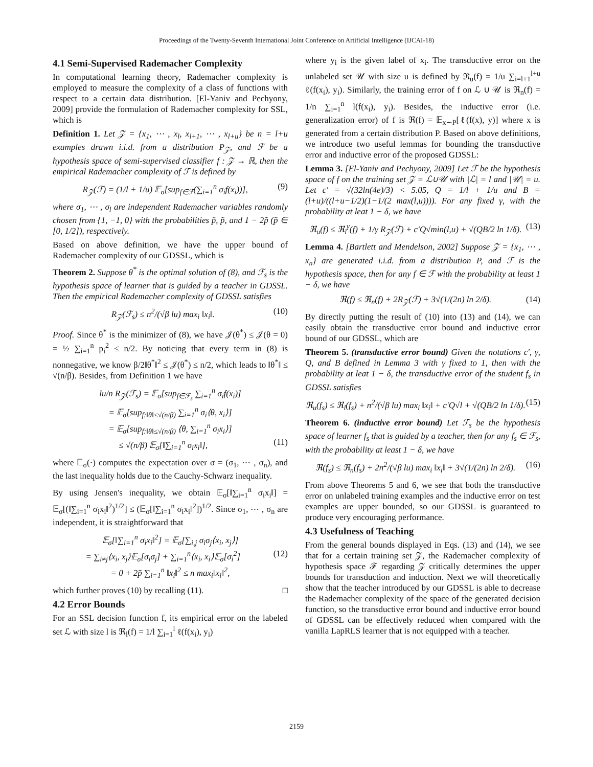Proceedings of the Twenty-Seventh International Joint Conference on Artificial Intelligence (IJCAI-18)
4.1 Semi-Supervised Rademacher Complexity
In computational learning theory, Rademacher complexity is employed to measure the complexity of a class of functions with respect to a certain data distribution. [El-Yaniv and Pechyony, 2009] provide the formulation of Rademacher complexity for SSL, which is
Definition 1. Let 𝒵 = {x<sub>1</sub>, ⋯ , x<sub>l</sub>, x<sub>l+1</sub>, ⋯ , x<sub>l+u</sub>} be n = l+u examples drawn i.i.d. from a distribution P<sub>𝒵</sub>, and ℱ be a hypothesis space of semi-supervised classifier f : 𝒵 → ℝ, then the empirical Rademacher complexity of ℱ is defined by
R<sub>𝒵</sub>(ℱ) = (1/l + 1/u) 𝔼<sub>σ</sub>[sup<sub>f∈ℱ</sub>(∑<sub>i=1</sub><sup>n</sup> σ<sub>i</sub>f(x<sub>i</sub>))], (9)
where σ<sub>1</sub>, ⋯ , σ<sub>l</sub> are independent Rademacher variables randomly chosen from {1, −1, 0} with the probabilities p̃, p̃, and 1 − 2p̃ (p̃ ∈ [0, 1/2]), respectively.
Based on above definition, we have the upper bound of Rademacher complexity of our GDSSL, which is
Theorem 2. Suppose θ<sup>*</sup> is the optimal solution of (8), and ℱ<sub>s</sub> is the hypothesis space of learner that is guided by a teacher in GDSSL. Then the empirical Rademacher complexity of GDSSL satisfies
R<sub>𝒵</sub>(ℱ<sub>s</sub>) ≤ n<sup>2</sup>/(√β lu) max<sub>i</sub> ‖x<sub>i</sub>‖. (10)
Proof. Since θ<sup>*</sup> is the minimizer of (8), we have 𝒥(θ<sup>*</sup>) ≤ 𝒥(θ = 0) = ½ ∑<sub>i=1</sub><sup>n</sup> p<sub>i</sub><sup>2</sup> ≤ n/2. By noticing that every term in (8) is nonnegative, we know β/2‖θ<sup>*</sup>‖<sup>2</sup> ≤ 𝒥(θ<sup>*</sup>) ≤ n/2, which leads to ‖θ<sup>*</sup>‖ ≤ √(n/β). Besides, from Definition 1 we have
lu/n R<sub>𝒵</sub>(ℱ<sub>s</sub>) = 𝔼<sub>σ</sub>[sup<sub>f∈ℱ<sub>s</sub></sub> ∑<sub>i=1</sub><sup>n</sup> σ<sub>i</sub>f(x<sub>i</sub>)]
= 𝔼<sub>σ</sub>[sup<sub>f:‖θ‖≤√(n/β)</sub> ∑<sub>i=1</sub><sup>n</sup> σ<sub>i</sub>⟨θ, x<sub>i</sub>⟩]
= 𝔼<sub>σ</sub>[sup<sub>f:‖θ‖≤√(n/β)</sub> ⟨θ, ∑<sub>i=1</sub><sup>n</sup> σ<sub>i</sub>x<sub>i</sub>⟩]
≤ √(n/β) 𝔼<sub>σ</sub>[‖∑<sub>i=1</sub><sup>n</sup> σ<sub>i</sub>x<sub>i</sub>‖], (11)
where 𝔼<sub>σ</sub>(·) computes the expectation over σ = (σ<sub>1</sub>, ⋯ , σ<sub>n</sub>), and the last inequality holds due to the Cauchy-Schwarz inequality.
By using Jensen's inequality, we obtain 𝔼<sub>σ</sub>[‖∑<sub>i=1</sub><sup>n</sup> σ<sub>i</sub>x<sub>i</sub>‖] = 𝔼<sub>σ</sub>[(‖∑<sub>i=1</sub><sup>n</sup> σ<sub>i</sub>x<sub>i</sub>‖<sup>2</sup>)<sup>1/2</sup>] ≤ (𝔼<sub>σ</sub>[‖∑<sub>i=1</sub><sup>n</sup> σ<sub>i</sub>x<sub>i</sub>‖<sup>2</sup>])<sup>1/2</sup>. Since σ<sub>1</sub>, ⋯ , σ<sub>n</sub> are independent, it is straightforward that
𝔼<sub>σ</sub>[‖∑<sub>i=1</sub><sup>n</sup> σ<sub>i</sub>x<sub>i</sub>‖<sup>2</sup>] = 𝔼<sub>σ</sub>[∑<sub>i,j</sub> σ<sub>i</sub>σ<sub>j</sub>⟨x<sub>i</sub>, x<sub>j</sub>⟩]
= ∑<sub>i≠j</sub>⟨x<sub>i</sub>, x<sub>j</sub>⟩𝔼<sub>σ</sub>[σ<sub>i</sub>σ<sub>j</sub>] + ∑<sub>i=1</sub><sup>n</sup>⟨x<sub>i</sub>, x<sub>i</sub>⟩𝔼<sub>σ</sub>[σ<sub>i</sub><sup>2</sup>] (12)
= 0 + 2p̃ ∑<sub>i=1</sub><sup>n</sup> ‖x<sub>i</sub>‖<sup>2</sup> ≤ n max<sub>i</sub>‖x<sub>i</sub>‖<sup>2</sup>,
which further proves (10) by recalling (11). □
4.2 Error Bounds
For an SSL decision function f, its empirical error on the labeled set ℒ with size l is ℜ<sub>l</sub>(f) = 1/l ∑<sub>i=1</sub><sup>l</sup> ℓ(f(x<sub>i</sub>), y<sub>i</sub>)
where y<sub>i</sub> is the given label of x<sub>i</sub>. The transductive error on the unlabeled set 𝒰 with size u is defined by ℜ<sub>u</sub>(f) = 1/u ∑<sub>i=l+1</sub><sup>l+u</sup> ℓ(f(x<sub>i</sub>), y<sub>i</sub>). Similarly, the training error of f on ℒ ∪ 𝒰 is ℜ<sub>n</sub>(f) = 1/n ∑<sub>i=1</sub><sup>n</sup> l(f(x<sub>i</sub>), y<sub>i</sub>). Besides, the inductive error (i.e. generalization error) of f is ℜ(f) = 𝔼<sub>x∼P</sub>[ℓ(f(x), y)] where x is generated from a certain distribution P. Based on above definitions, we introduce two useful lemmas for bounding the transductive error and inductive error of the proposed GDSSL:
Lemma 3. [El-Yaniv and Pechyony, 2009] Let ℱ be the hypothesis space of f on the training set 𝒵 = ℒ∪𝒰 with |ℒ| = l and |𝒰| = u. Let c′ = √(32ln(4e)/3) < 5.05, Q = 1/l + 1/u and B = (l+u)/((l+u−1/2)(1−1/(2 max(l,u)))). For any fixed γ, with the probability at leat 1 − δ, we have
ℜ<sub>u</sub>(f) ≤ ℜ<sub>l</sub><sup>γ</sup>(f) + 1/γ R<sub>𝒵</sub>(ℱ) + c′Q√min(l,u) + √(QB/2 ln 1/δ). (13)
Lemma 4. [Bartlett and Mendelson, 2002] Suppose 𝒵 = {x<sub>1</sub>, ⋯ , x<sub>n</sub>} are generated i.i.d. from a distribution P, and ℱ is the hypothesis space, then for any f ∈ ℱ with the probability at least 1 − δ, we have
ℜ(f) ≤ ℜ<sub>n</sub>(f) + 2R<sub>𝒵</sub>(ℱ) + 3√(1/(2n) ln 2/δ). (14)
By directly putting the result of (10) into (13) and (14), we can easily obtain the transductive error bound and inductive error bound of our GDSSL, which are
Theorem 5. (transductive error bound) Given the notations c′, γ, Q, and B defined in Lemma 3 with γ fixed to 1, then with the probability at leat 1 − δ, the transductive error of the student f<sub>s</sub> in GDSSL satisfies
ℜ<sub>u</sub>(f<sub>s</sub>) ≤ ℜ<sub>l</sub>(f<sub>s</sub>) + n<sup>2</sup>/(√β lu) max<sub>i</sub> ‖x<sub>i</sub>‖ + c′Q√l + √(QB/2 ln 1/δ). (15)
Theorem 6. (inductive error bound) Let ℱ<sub>s</sub> be the hypothesis space of learner f<sub>s</sub> that is guided by a teacher, then for any f<sub>s</sub> ∈ ℱ<sub>s</sub>, with the probability at least 1 − δ, we have
ℜ(f<sub>s</sub>) ≤ ℜ<sub>n</sub>(f<sub>s</sub>) + 2n<sup>2</sup>/(√β lu) max<sub>i</sub> ‖x<sub>i</sub>‖ + 3√(1/(2n) ln 2/δ). (16)
From above Theorems 5 and 6, we see that both the transductive error on unlabeled training examples and the inductive error on test examples are upper bounded, so our GDSSL is guaranteed to produce very encouraging performance.
4.3 Usefulness of Teaching
From the general bounds displayed in Eqs. (13) and (14), we see that for a certain training set 𝒵, the Rademacher complexity of hypothesis space ℱ regarding 𝒵 critically determines the upper bounds for transduction and induction. Next we will theoretically show that the teacher introduced by our GDSSL is able to decrease the Rademacher complexity of the space of the generated decision function, so the transductive error bound and inductive error bound of GDSSL can be effectively reduced when compared with the vanilla LapRLS learner that is not equipped with a teacher.
2159